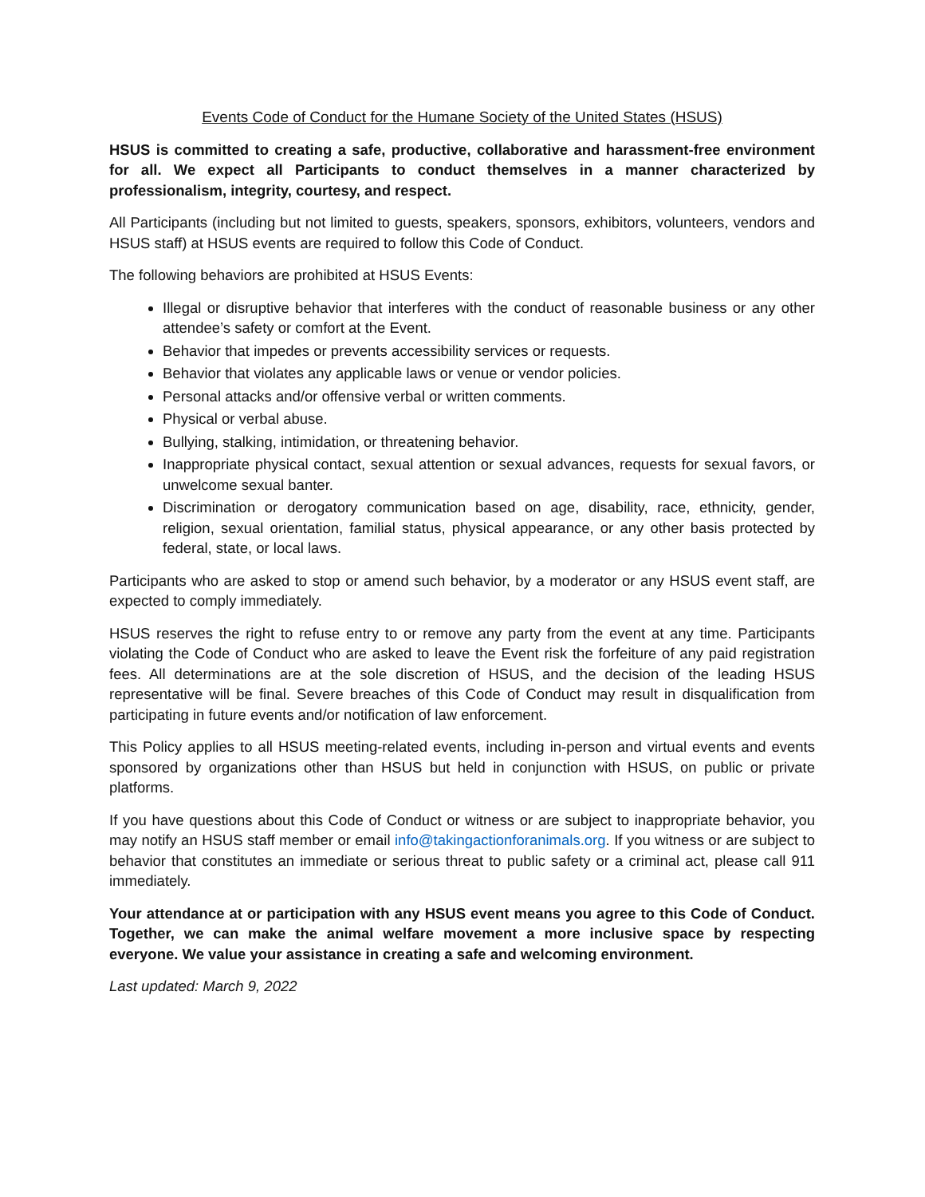Events Code of Conduct for the Humane Society of the United States (HSUS)
HSUS is committed to creating a safe, productive, collaborative and harassment-free environment for all. We expect all Participants to conduct themselves in a manner characterized by professionalism, integrity, courtesy, and respect.
All Participants (including but not limited to guests, speakers, sponsors, exhibitors, volunteers, vendors and HSUS staff) at HSUS events are required to follow this Code of Conduct.
The following behaviors are prohibited at HSUS Events:
Illegal or disruptive behavior that interferes with the conduct of reasonable business or any other attendee’s safety or comfort at the Event.
Behavior that impedes or prevents accessibility services or requests.
Behavior that violates any applicable laws or venue or vendor policies.
Personal attacks and/or offensive verbal or written comments.
Physical or verbal abuse.
Bullying, stalking, intimidation, or threatening behavior.
Inappropriate physical contact, sexual attention or sexual advances, requests for sexual favors, or unwelcome sexual banter.
Discrimination or derogatory communication based on age, disability, race, ethnicity, gender, religion, sexual orientation, familial status, physical appearance, or any other basis protected by federal, state, or local laws.
Participants who are asked to stop or amend such behavior, by a moderator or any HSUS event staff, are expected to comply immediately.
HSUS reserves the right to refuse entry to or remove any party from the event at any time. Participants violating the Code of Conduct who are asked to leave the Event risk the forfeiture of any paid registration fees. All determinations are at the sole discretion of HSUS, and the decision of the leading HSUS representative will be final. Severe breaches of this Code of Conduct may result in disqualification from participating in future events and/or notification of law enforcement.
This Policy applies to all HSUS meeting-related events, including in-person and virtual events and events sponsored by organizations other than HSUS but held in conjunction with HSUS, on public or private platforms.
If you have questions about this Code of Conduct or witness or are subject to inappropriate behavior, you may notify an HSUS staff member or email info@takingactionforanimals.org. If you witness or are subject to behavior that constitutes an immediate or serious threat to public safety or a criminal act, please call 911 immediately.
Your attendance at or participation with any HSUS event means you agree to this Code of Conduct. Together, we can make the animal welfare movement a more inclusive space by respecting everyone. We value your assistance in creating a safe and welcoming environment.
Last updated: March 9, 2022